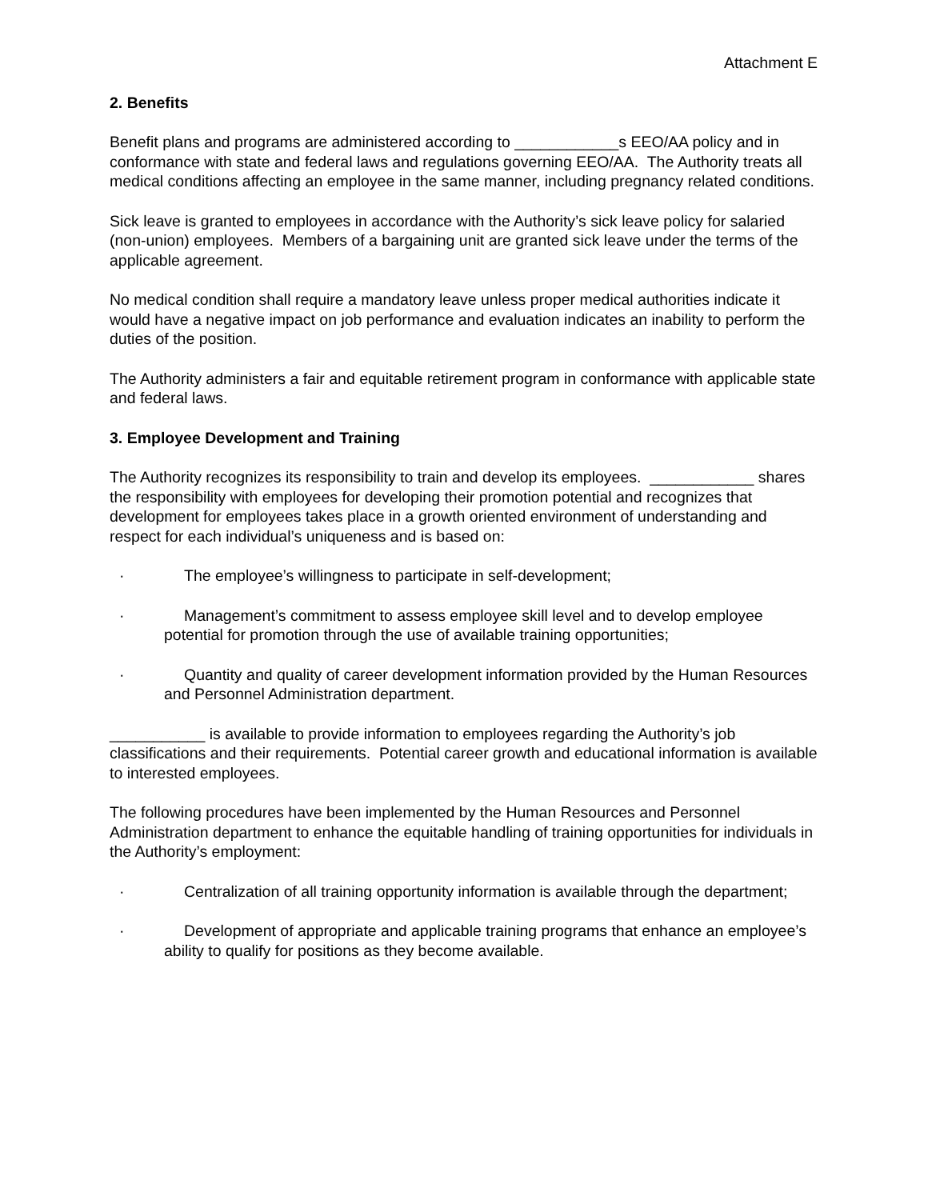Attachment E
2. Benefits
Benefit plans and programs are administered according to ____________s EEO/AA policy and in conformance with state and federal laws and regulations governing EEO/AA. The Authority treats all medical conditions affecting an employee in the same manner, including pregnancy related conditions.
Sick leave is granted to employees in accordance with the Authority’s sick leave policy for salaried (non-union) employees. Members of a bargaining unit are granted sick leave under the terms of the applicable agreement.
No medical condition shall require a mandatory leave unless proper medical authorities indicate it would have a negative impact on job performance and evaluation indicates an inability to perform the duties of the position.
The Authority administers a fair and equitable retirement program in conformance with applicable state and federal laws.
3. Employee Development and Training
The Authority recognizes its responsibility to train and develop its employees. ____________ shares the responsibility with employees for developing their promotion potential and recognizes that development for employees takes place in a growth oriented environment of understanding and respect for each individual’s uniqueness and is based on:
· The employee’s willingness to participate in self-development;
· Management’s commitment to assess employee skill level and to develop employee potential for promotion through the use of available training opportunities;
· Quantity and quality of career development information provided by the Human Resources and Personnel Administration department.
___________ is available to provide information to employees regarding the Authority’s job classifications and their requirements. Potential career growth and educational information is available to interested employees.
The following procedures have been implemented by the Human Resources and Personnel Administration department to enhance the equitable handling of training opportunities for individuals in the Authority’s employment:
· Centralization of all training opportunity information is available through the department;
· Development of appropriate and applicable training programs that enhance an employee’s ability to qualify for positions as they become available.